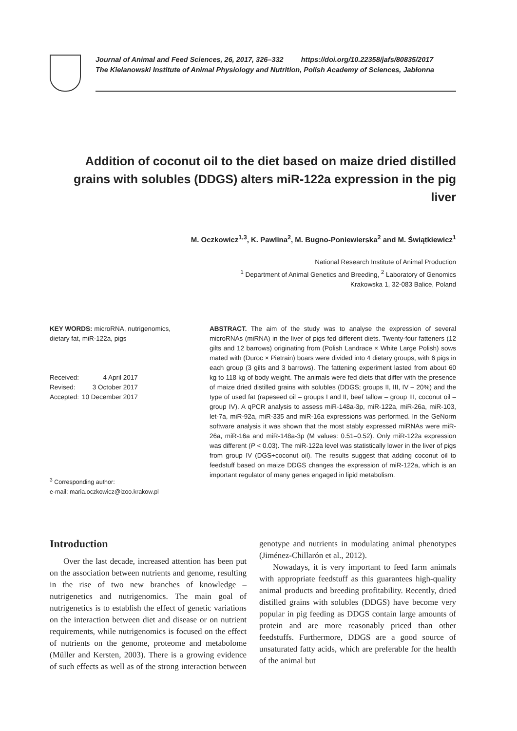Journal of Animal and Feed Sciences, 26, 2017, 326–332 https://doi.org/10.22358/jafs/80835/2017
The Kielanowski Institute of Animal Physiology and Nutrition, Polish Academy of Sciences, Jabłonna
Addition of coconut oil to the diet based on maize dried distilled grains with solubles (DDGS) alters miR-122a expression in the pig liver
M. Oczkowicz<sup>1,3</sup>, K. Pawlina<sup>2</sup>, M. Bugno-Poniewierska<sup>2</sup> and M. Świątkiewicz<sup>1</sup>
National Research Institute of Animal Production
<sup>1</sup> Department of Animal Genetics and Breeding, <sup>2</sup> Laboratory of Genomics
Krakowska 1, 32-083 Balice, Poland
KEY WORDS: microRNA, nutrigenomics, dietary fat, miR-122a, pigs
| Received: | 4 April 2017 |
| Revised: | 3 October 2017 |
| Accepted: | 10 December 2017 |
<sup>3</sup> Corresponding author:
e-mail: maria.oczkowicz@izoo.krakow.pl
ABSTRACT. The aim of the study was to analyse the expression of several microRNAs (miRNA) in the liver of pigs fed different diets. Twenty-four fatteners (12 gilts and 12 barrows) originating from (Polish Landrace × White Large Polish) sows mated with (Duroc × Pietrain) boars were divided into 4 dietary groups, with 6 pigs in each group (3 gilts and 3 barrows). The fattening experiment lasted from about 60 kg to 118 kg of body weight. The animals were fed diets that differ with the presence of maize dried distilled grains with solubles (DDGS; groups II, III, IV – 20%) and the type of used fat (rapeseed oil – groups I and II, beef tallow – group III, coconut oil – group IV). A qPCR analysis to assess miR-148a-3p, miR-122a, miR-26a, miR-103, let-7a, miR-92a, miR-335 and miR-16a expressions was performed. In the GeNorm software analysis it was shown that the most stably expressed miRNAs were miR-26a, miR-16a and miR-148a-3p (M values: 0.51–0.52). Only miR-122a expression was different (P < 0.03). The miR-122a level was statistically lower in the liver of pigs from group IV (DGS+coconut oil). The results suggest that adding coconut oil to feedstuff based on maize DDGS changes the expression of miR-122a, which is an important regulator of many genes engaged in lipid metabolism.
Introduction
Over the last decade, increased attention has been put on the association between nutrients and genome, resulting in the rise of two new branches of knowledge – nutrigenetics and nutrigenomics. The main goal of nutrigenetics is to establish the effect of genetic variations on the interaction between diet and disease or on nutrient requirements, while nutrigenomics is focused on the effect of nutrients on the genome, proteome and metabolome (Müller and Kersten, 2003). There is a growing evidence of such effects as well as of the strong interaction between genotype and nutrients in modulating animal phenotypes (Jiménez-Chillarón et al., 2012).
Nowadays, it is very important to feed farm animals with appropriate feedstuff as this guarantees high-quality animal products and breeding profitability. Recently, dried distilled grains with solubles (DDGS) have become very popular in pig feeding as DDGS contain large amounts of protein and are more reasonably priced than other feedstuffs. Furthermore, DDGS are a good source of unsaturated fatty acids, which are preferable for the health of the animal but